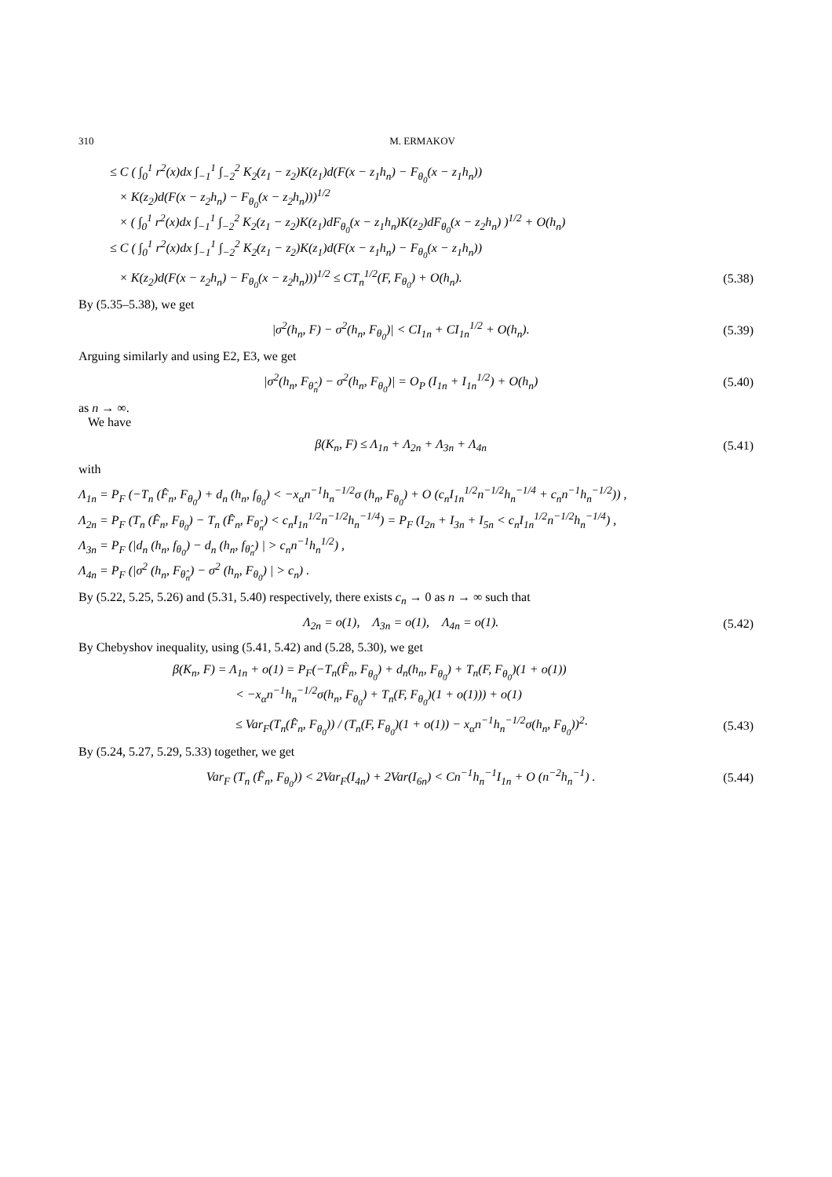310 M. ERMAKOV
≤ C ( ∫<sub>0</sub><sup>1</sup> r<sup>2</sup>(x)dx ∫<sub>−1</sub><sup>1</sup> ∫<sub>−2</sub><sup>2</sup> K<sub>2</sub>(z<sub>1</sub> − z<sub>2</sub>)K(z<sub>1</sub>)d(F(x − z<sub>1</sub>h<sub>n</sub>) − F<sub>θ<sub>0</sub></sub>(x − z<sub>1</sub>h<sub>n</sub>))
× K(z<sub>2</sub>)d(F(x − z<sub>2</sub>h<sub>n</sub>) − F<sub>θ<sub>0</sub></sub>(x − z<sub>2</sub>h<sub>n</sub>)))<sup>1/2</sup>
× ( ∫<sub>0</sub><sup>1</sup> r<sup>2</sup>(x)dx ∫<sub>−1</sub><sup>1</sup> ∫<sub>−2</sub><sup>2</sup> K<sub>2</sub>(z<sub>1</sub> − z<sub>2</sub>)K(z<sub>1</sub>)dF<sub>θ<sub>0</sub></sub>(x − z<sub>1</sub>h<sub>n</sub>)K(z<sub>2</sub>)dF<sub>θ<sub>0</sub></sub>(x − z<sub>2</sub>h<sub>n</sub>) )<sup>1/2</sup> + O(h<sub>n</sub>)
≤ C ( ∫<sub>0</sub><sup>1</sup> r<sup>2</sup>(x)dx ∫<sub>−1</sub><sup>1</sup> ∫<sub>−2</sub><sup>2</sup> K<sub>2</sub>(z<sub>1</sub> − z<sub>2</sub>)K(z<sub>1</sub>)d(F(x − z<sub>1</sub>h<sub>n</sub>) − F<sub>θ<sub>0</sub></sub>(x − z<sub>1</sub>h<sub>n</sub>))
× K(z<sub>2</sub>)d(F(x − z<sub>2</sub>h<sub>n</sub>) − F<sub>θ<sub>0</sub></sub>(x − z<sub>2</sub>h<sub>n</sub>)))<sup>1/2</sup> ≤ CT<sub>n</sub><sup>1/2</sup>(F, F<sub>θ<sub>0</sub></sub>) + O(h<sub>n</sub>). (5.38)
By (5.35–5.38), we get
|σ<sup>2</sup>(h<sub>n</sub>, F) − σ<sup>2</sup>(h<sub>n</sub>, F<sub>θ<sub>0</sub></sub>)| < CI<sub>1n</sub> + CI<sub>1n</sub><sup>1/2</sup> + O(h<sub>n</sub>). (5.39)
Arguing similarly and using E2, E3, we get
|σ<sup>2</sup>(h<sub>n</sub>, F<sub>θ̂<sub>n</sub></sub>) − σ<sup>2</sup>(h<sub>n</sub>, F<sub>θ<sub>0</sub></sub>)| = O<sub>P</sub> (I<sub>1n</sub> + I<sub>1n</sub><sup>1/2</sup>) + O(h<sub>n</sub>) (5.40)
as n → ∞.
We have
β(K<sub>n</sub>, F) ≤ Λ<sub>1n</sub> + Λ<sub>2n</sub> + Λ<sub>3n</sub> + Λ<sub>4n</sub> (5.41)
with
Λ<sub>1n</sub> = P<sub>F</sub> (−T<sub>n</sub> (F̂<sub>n</sub>, F<sub>θ<sub>0</sub></sub>) + d<sub>n</sub> (h<sub>n</sub>, f<sub>θ<sub>0</sub></sub>) < −x<sub>α</sub>n<sup>−1</sup>h<sub>n</sub><sup>−1/2</sup>σ (h<sub>n</sub>, F<sub>θ<sub>0</sub></sub>) + O (c<sub>n</sub>I<sub>1n</sub><sup>1/2</sup>n<sup>−1/2</sup>h<sub>n</sub><sup>−1/4</sup> + c<sub>n</sub>n<sup>−1</sup>h<sub>n</sub><sup>−1/2</sup>)) ,
Λ<sub>2n</sub> = P<sub>F</sub> (T<sub>n</sub> (F̂<sub>n</sub>, F<sub>θ<sub>0</sub></sub>) − T<sub>n</sub> (F̂<sub>n</sub>, F<sub>θ̂<sub>n</sub></sub>) < c<sub>n</sub>I<sub>1n</sub><sup>1/2</sup>n<sup>−1/2</sup>h<sub>n</sub><sup>−1/4</sup>) = P<sub>F</sub> (I<sub>2n</sub> + I<sub>3n</sub> + I<sub>5n</sub> < c<sub>n</sub>I<sub>1n</sub><sup>1/2</sup>n<sup>−1/2</sup>h<sub>n</sub><sup>−1/4</sup>) ,
Λ<sub>3n</sub> = P<sub>F</sub> (|d<sub>n</sub> (h<sub>n</sub>, f<sub>θ<sub>0</sub></sub>) − d<sub>n</sub> (h<sub>n</sub>, f<sub>θ̂<sub>n</sub></sub>) | > c<sub>n</sub>n<sup>−1</sup>h<sub>n</sub><sup>1/2</sup>) ,
Λ<sub>4n</sub> = P<sub>F</sub> (|σ<sup>2</sup> (h<sub>n</sub>, F<sub>θ̂<sub>n</sub></sub>) − σ<sup>2</sup> (h<sub>n</sub>, F<sub>θ<sub>0</sub></sub>) | > c<sub>n</sub>) .
By (5.22, 5.25, 5.26) and (5.31, 5.40) respectively, there exists c<sub>n</sub> → 0 as n → ∞ such that
Λ<sub>2n</sub> = o(1), Λ<sub>3n</sub> = o(1), Λ<sub>4n</sub> = o(1). (5.42)
By Chebyshov inequality, using (5.41, 5.42) and (5.28, 5.30), we get
β(K<sub>n</sub>, F) = Λ<sub>1n</sub> + o(1) = P<sub>F</sub>(−T<sub>n</sub>(F̂<sub>n</sub>, F<sub>θ<sub>0</sub></sub>) + d<sub>n</sub>(h<sub>n</sub>, F<sub>θ<sub>0</sub></sub>) + T<sub>n</sub>(F, F<sub>θ<sub>0</sub></sub>)(1 + o(1))
< −x<sub>α</sub>n<sup>−1</sup>h<sub>n</sub><sup>−1/2</sup>σ(h<sub>n</sub>, F<sub>θ<sub>0</sub></sub>) + T<sub>n</sub>(F, F<sub>θ<sub>0</sub></sub>)(1 + o(1))) + o(1)
≤ Var<sub>F</sub>(T<sub>n</sub>(F̂<sub>n</sub>, F<sub>θ<sub>0</sub></sub>)) / (T<sub>n</sub>(F, F<sub>θ<sub>0</sub></sub>)(1 + o(1)) − x<sub>α</sub>n<sup>−1</sup>h<sub>n</sub><sup>−1/2</sup>σ(h<sub>n</sub>, F<sub>θ<sub>0</sub></sub>))<sup>2</sup>· (5.43)
By (5.24, 5.27, 5.29, 5.33) together, we get
Var<sub>F</sub> (T<sub>n</sub> (F̂<sub>n</sub>, F<sub>θ<sub>0</sub></sub>)) < 2Var<sub>F</sub>(I<sub>4n</sub>) + 2Var(I<sub>6n</sub>) < Cn<sup>−1</sup>h<sub>n</sub><sup>−1</sup>I<sub>1n</sub> + O (n<sup>−2</sup>h<sub>n</sub><sup>−1</sup>) . (5.44)